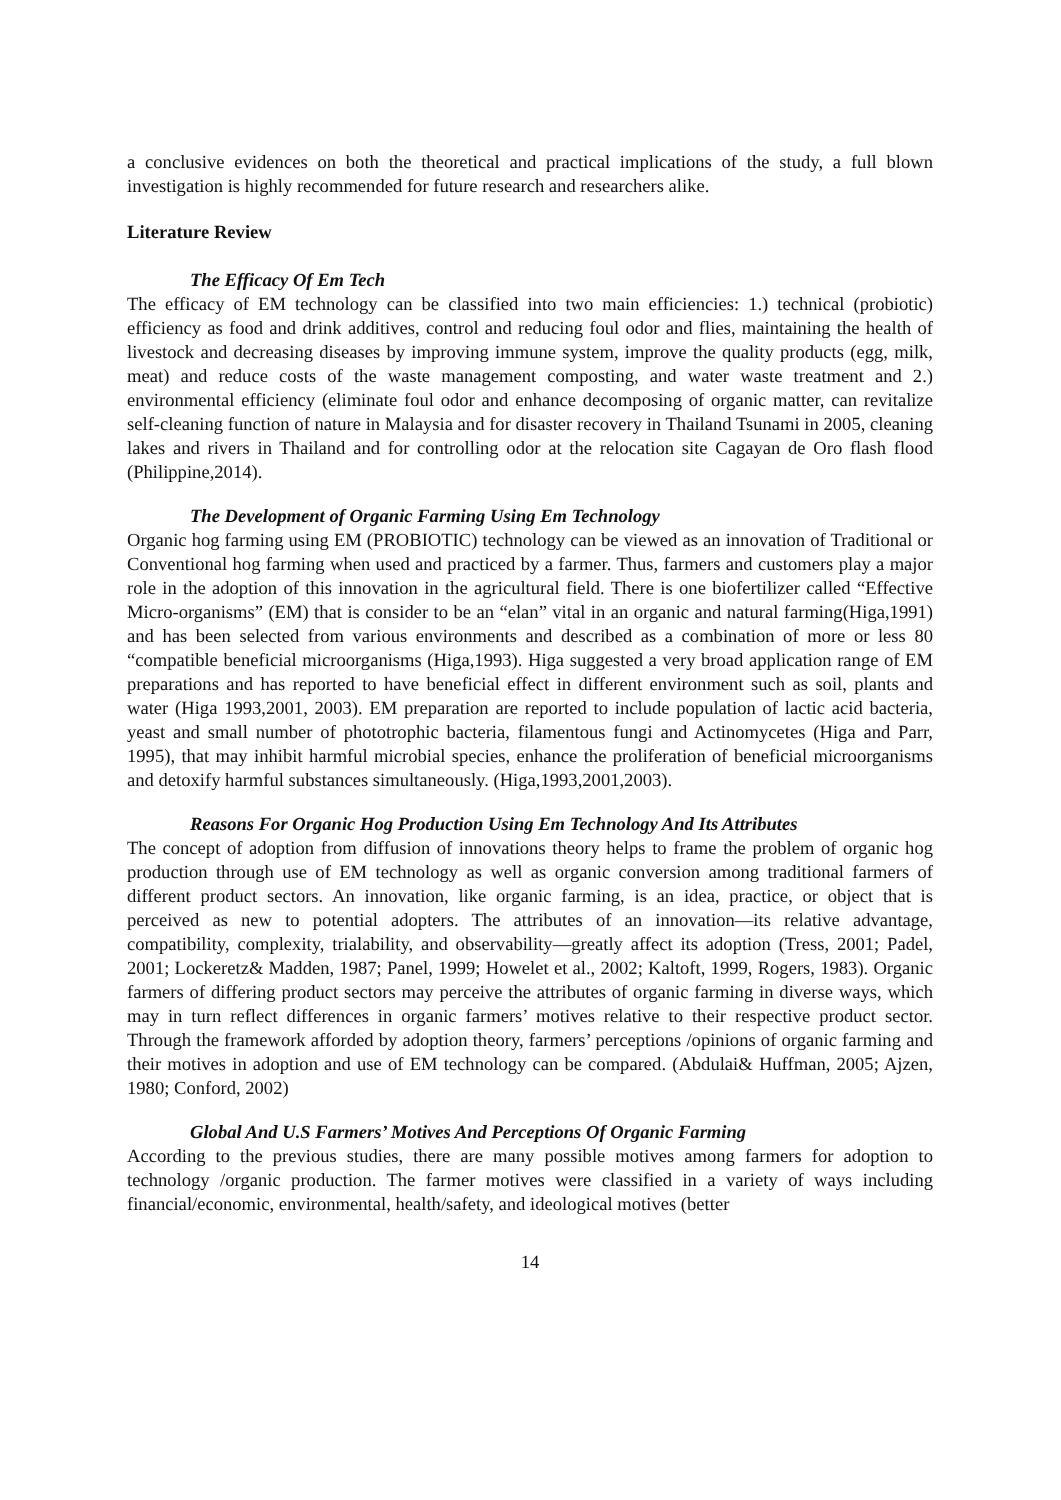a conclusive evidences on both the theoretical and practical implications of the study, a full blown investigation is highly recommended for future research and researchers alike.
Literature Review
The Efficacy Of Em Tech
The efficacy of EM technology can be classified into two main efficiencies: 1.) technical (probiotic) efficiency as food and drink additives, control and reducing foul odor and flies, maintaining the health of livestock and decreasing diseases by improving immune system, improve the quality products (egg, milk, meat) and reduce costs of the waste management composting, and water waste treatment and 2.) environmental efficiency (eliminate foul odor and enhance decomposing of organic matter, can revitalize self-cleaning function of nature in Malaysia and for disaster recovery in Thailand Tsunami in 2005, cleaning lakes and rivers in Thailand and for controlling odor at the relocation site Cagayan de Oro flash flood (Philippine,2014).
The Development of Organic Farming Using Em Technology
Organic hog farming using EM (PROBIOTIC) technology can be viewed as an innovation of Traditional or Conventional hog farming when used and practiced by a farmer. Thus, farmers and customers play a major role in the adoption of this innovation in the agricultural field. There is one biofertilizer called “Effective Micro-organisms” (EM) that is consider to be an “elan” vital in an organic and natural farming(Higa,1991) and has been selected from various environments and described as a combination of more or less 80 “compatible beneficial microorganisms (Higa,1993). Higa suggested a very broad application range of EM preparations and has reported to have beneficial effect in different environment such as soil, plants and water (Higa 1993,2001, 2003). EM preparation are reported to include population of lactic acid bacteria, yeast and small number of phototrophic bacteria, filamentous fungi and Actinomycetes (Higa and Parr, 1995), that may inhibit harmful microbial species, enhance the proliferation of beneficial microorganisms and detoxify harmful substances simultaneously. (Higa,1993,2001,2003).
Reasons For Organic Hog Production Using Em Technology And Its Attributes
The concept of adoption from diffusion of innovations theory helps to frame the problem of organic hog production through use of EM technology as well as organic conversion among traditional farmers of different product sectors. An innovation, like organic farming, is an idea, practice, or object that is perceived as new to potential adopters. The attributes of an innovation—its relative advantage, compatibility, complexity, trialability, and observability—greatly affect its adoption (Tress, 2001; Padel, 2001; Lockeretz& Madden, 1987; Panel, 1999; Howelet et al., 2002; Kaltoft, 1999, Rogers, 1983). Organic farmers of differing product sectors may perceive the attributes of organic farming in diverse ways, which may in turn reflect differences in organic farmers’ motives relative to their respective product sector. Through the framework afforded by adoption theory, farmers’ perceptions /opinions of organic farming and their motives in adoption and use of EM technology can be compared. (Abdulai& Huffman, 2005; Ajzen, 1980; Conford, 2002)
Global And U.S Farmers’ Motives And Perceptions Of Organic Farming
According to the previous studies, there are many possible motives among farmers for adoption to technology /organic production. The farmer motives were classified in a variety of ways including financial/economic, environmental, health/safety, and ideological motives (better
14